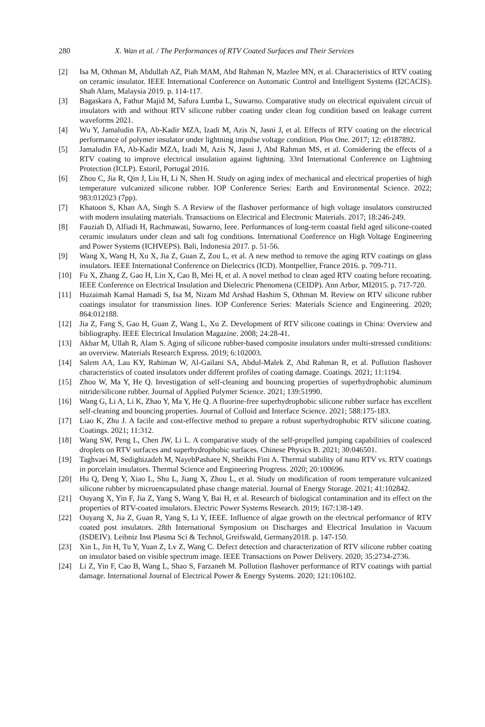280 X. Wan et al. / The Performances of RTV Coated Surfaces and Their Services
[2] Isa M, Othman M, Abdullah AZ, Piah MAM, Abd Rahman N, Mazlee MN, et al. Characteristics of RTV coating on ceramic insulator. IEEE International Conference on Automatic Control and Intelligent Systems (I2CACIS). Shah Alam, Malaysia 2019. p. 114-117.
[3] Bagaskara A, Fathur Majid M, Safura Lumba L, Suwarno. Comparative study on electrical equivalent circuit of insulators with and without RTV silicone rubber coating under clean fog condition based on leakage current waveforms 2021.
[4] Wu Y, Jamaludin FA, Ab-Kadir MZA, Izadi M, Azis N, Jasni J, et al. Effects of RTV coating on the electrical performance of polymer insulator under lightning impulse voltage condition. Plos One. 2017; 12: e0187892.
[5] Jamaludin FA, Ab-Kadir MZA, Izadi M, Azis N, Jasni J, Abd Rahman MS, et al. Considering the effects of a RTV coating to improve electrical insulation against lightning. 33rd International Conference on Lightning Protection (ICLP). Estoril, Portugal 2016.
[6] Zhou C, Jia R, Qin J, Liu H, Li N, Shen H. Study on aging index of mechanical and electrical properties of high temperature vulcanized silicone rubber. IOP Conference Series: Earth and Environmental Science. 2022; 983:012023 (7pp).
[7] Khatoon S, Khan AA, Singh S. A Review of the flashover performance of high voltage insulators constructed with modern insulating materials. Transactions on Electrical and Electronic Materials. 2017; 18:246-249.
[8] Fauziah D, Alfiadi H, Rachmawati, Suwarno, Ieee. Performances of long-term coastal field aged silicone-coated ceramic insulators under clean and salt fog conditions. International Conference on High Voltage Engineering and Power Systems (ICHVEPS). Bali, Indonesia 2017. p. 51-56.
[9] Wang X, Wang H, Xu X, Jia Z, Guan Z, Zou L, et al. A new method to remove the aging RTV coatings on glass insulators. IEEE International Conference on Dielectrics (ICD). Montpellier, France 2016. p. 709-711.
[10] Fu X, Zhang Z, Gao H, Lin X, Cao B, Mei H, et al. A novel method to clean aged RTV coating before recoating. IEEE Conference on Electrical Insulation and Dielectric Phenomena (CEIDP). Ann Arbor, MI2015. p. 717-720.
[11] Huzaimah Kamal Hamadi S, Isa M, Nizam Md Arshad Hashim S, Othman M. Review on RTV silicone rubber coatings insulator for transmission lines. IOP Conference Series: Materials Science and Engineering. 2020; 864:012188.
[12] Jia Z, Fang S, Gao H, Guan Z, Wang L, Xu Z. Development of RTV silicone coatings in China: Overview and bibliography. IEEE Electrical Insulation Magazine. 2008; 24:28-41.
[13] Akbar M, Ullah R, Alam S. Aging of silicone rubber-based composite insulators under multi-stressed conditions: an overview. Materials Research Express. 2019; 6:102003.
[14] Salem AA, Lau KY, Rahiman W, Al-Gailani SA, Abdul-Malek Z, Abd Rahman R, et al. Pollution flashover characteristics of coated insulators under different profiles of coating damage. Coatings. 2021; 11:1194.
[15] Zhou W, Ma Y, He Q. Investigation of self-cleaning and bouncing properties of superhydrophobic aluminum nitride/silicone rubber. Journal of Applied Polymer Science. 2021; 139:51990.
[16] Wang G, Li A, Li K, Zhao Y, Ma Y, He Q. A fluorine-free superhydrophobic silicone rubber surface has excellent self-cleaning and bouncing properties. Journal of Colloid and Interface Science. 2021; 588:175-183.
[17] Liao K, Zhu J. A facile and cost-effective method to prepare a robust superhydrophobic RTV silicone coating. Coatings. 2021; 11:312.
[18] Wang SW, Peng L, Chen JW, Li L. A comparative study of the self-propelled jumping capabilities of coalesced droplets on RTV surfaces and superhydrophobic surfaces. Chinese Physics B. 2021; 30:046501.
[19] Taghvaei M, Sedighizadeh M, NayebPashaee N, Sheikhi Fini A. Thermal stability of nano RTV vs. RTV coatings in porcelain insulators. Thermal Science and Engineering Progress. 2020; 20:100696.
[20] Hu Q, Deng Y, Xiao L, Shu L, Jiang X, Zhou L, et al. Study on modification of room temperature vulcanized silicone rubber by microencapsulated phase change material. Journal of Energy Storage. 2021; 41:102842.
[21] Ouyang X, Yin F, Jia Z, Yang S, Wang Y, Bai H, et al. Research of biological contamination and its effect on the properties of RTV-coated insulators. Electric Power Systems Research. 2019; 167:138-149.
[22] Ouyang X, Jia Z, Guan R, Yang S, Li Y, IEEE. Influence of algae growth on the electrical performance of RTV coated post insulators. 28th International Symposium on Discharges and Electrical Insulation in Vacuum (ISDEIV). Leibniz Inst Plasma Sci & Technol, Greifswald, Germany2018. p. 147-150.
[23] Xin L, Jin H, Tu Y, Yuan Z, Lv Z, Wang C. Defect detection and characterization of RTV silicone rubber coating on insulator based on visible spectrum image. IEEE Transactions on Power Delivery. 2020; 35:2734-2736.
[24] Li Z, Yin F, Cao B, Wang L, Shao S, Farzaneh M. Pollution flashover performance of RTV coatings with partial damage. International Journal of Electrical Power & Energy Systems. 2020; 121:106102.